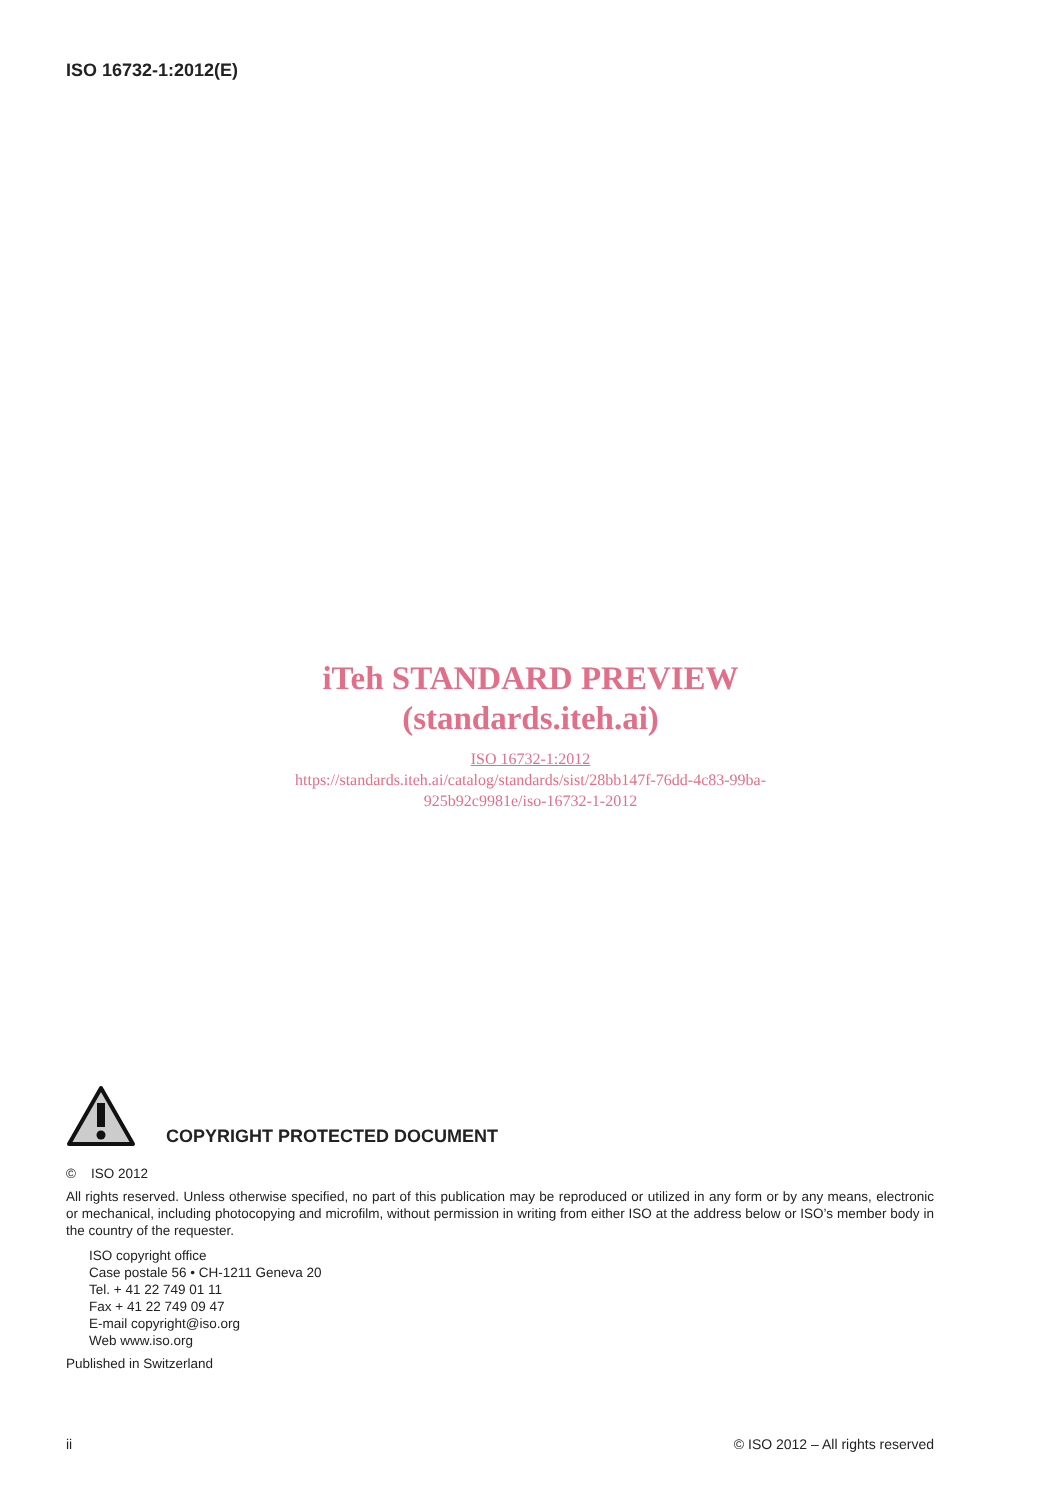ISO 16732-1:2012(E)
iTeh STANDARD PREVIEW
(standards.iteh.ai)
ISO 16732-1:2012
https://standards.iteh.ai/catalog/standards/sist/28bb147f-76dd-4c83-99ba-
925b92c9981e/iso-16732-1-2012
COPYRIGHT PROTECTED DOCUMENT
© ISO 2012
All rights reserved. Unless otherwise specified, no part of this publication may be reproduced or utilized in any form or by any means, electronic or mechanical, including photocopying and microfilm, without permission in writing from either ISO at the address below or ISO’s member body in the country of the requester.
ISO copyright office
Case postale 56 • CH-1211 Geneva 20
Tel. + 41 22 749 01 11
Fax + 41 22 749 09 47
E-mail copyright@iso.org
Web www.iso.org
Published in Switzerland
ii © ISO 2012 – All rights reserved